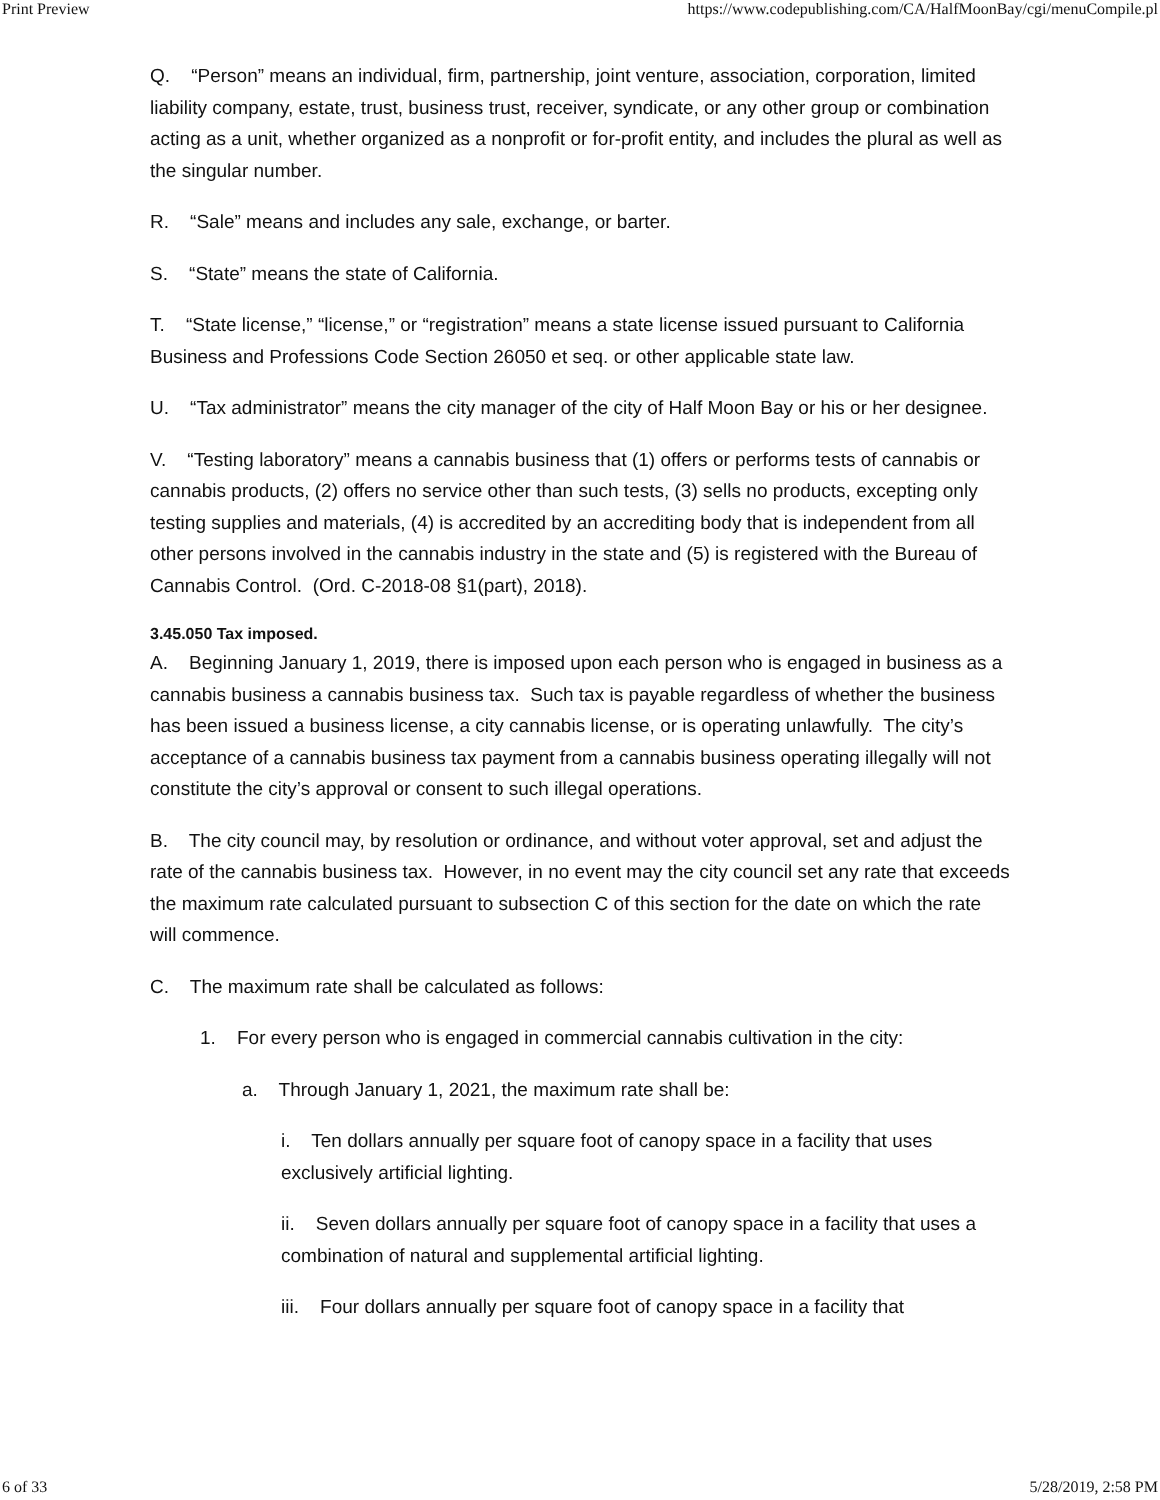Print Preview https://www.codepublishing.com/CA/HalfMoonBay/cgi/menuCompile.pl
Q. “Person” means an individual, firm, partnership, joint venture, association, corporation, limited liability company, estate, trust, business trust, receiver, syndicate, or any other group or combination acting as a unit, whether organized as a nonprofit or for-profit entity, and includes the plural as well as the singular number.
R. “Sale” means and includes any sale, exchange, or barter.
S. “State” means the state of California.
T. “State license,” “license,” or “registration” means a state license issued pursuant to California Business and Professions Code Section 26050 et seq. or other applicable state law.
U. “Tax administrator” means the city manager of the city of Half Moon Bay or his or her designee.
V. “Testing laboratory” means a cannabis business that (1) offers or performs tests of cannabis or cannabis products, (2) offers no service other than such tests, (3) sells no products, excepting only testing supplies and materials, (4) is accredited by an accrediting body that is independent from all other persons involved in the cannabis industry in the state and (5) is registered with the Bureau of Cannabis Control. (Ord. C-2018-08 §1(part), 2018).
3.45.050 Tax imposed.
A. Beginning January 1, 2019, there is imposed upon each person who is engaged in business as a cannabis business a cannabis business tax. Such tax is payable regardless of whether the business has been issued a business license, a city cannabis license, or is operating unlawfully. The city’s acceptance of a cannabis business tax payment from a cannabis business operating illegally will not constitute the city’s approval or consent to such illegal operations.
B. The city council may, by resolution or ordinance, and without voter approval, set and adjust the rate of the cannabis business tax. However, in no event may the city council set any rate that exceeds the maximum rate calculated pursuant to subsection C of this section for the date on which the rate will commence.
C. The maximum rate shall be calculated as follows:
1. For every person who is engaged in commercial cannabis cultivation in the city:
a. Through January 1, 2021, the maximum rate shall be:
i. Ten dollars annually per square foot of canopy space in a facility that uses exclusively artificial lighting.
ii. Seven dollars annually per square foot of canopy space in a facility that uses a combination of natural and supplemental artificial lighting.
iii. Four dollars annually per square foot of canopy space in a facility that
6 of 33 5/28/2019, 2:58 PM